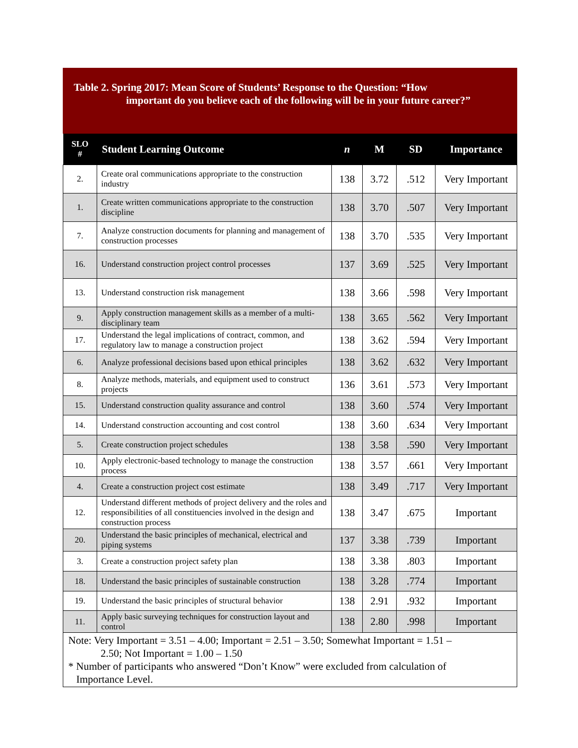Table 2. Spring 2017: Mean Score of Students’ Response to the Question: “How
important do you believe each of the following will be in your future career?”
| SLO # | Student Learning Outcome | n | M | SD | Importance |
| --- | --- | --- | --- | --- | --- |
| 2. | Create oral communications appropriate to the construction industry | 138 | 3.72 | .512 | Very Important |
| 1. | Create written communications appropriate to the construction discipline | 138 | 3.70 | .507 | Very Important |
| 7. | Analyze construction documents for planning and management of construction processes | 138 | 3.70 | .535 | Very Important |
| 16. | Understand construction project control processes | 137 | 3.69 | .525 | Very Important |
| 13. | Understand construction risk management | 138 | 3.66 | .598 | Very Important |
| 9. | Apply construction management skills as a member of a multi-disciplinary team | 138 | 3.65 | .562 | Very Important |
| 17. | Understand the legal implications of contract, common, and regulatory law to manage a construction project | 138 | 3.62 | .594 | Very Important |
| 6. | Analyze professional decisions based upon ethical principles | 138 | 3.62 | .632 | Very Important |
| 8. | Analyze methods, materials, and equipment used to construct projects | 136 | 3.61 | .573 | Very Important |
| 15. | Understand construction quality assurance and control | 138 | 3.60 | .574 | Very Important |
| 14. | Understand construction accounting and cost control | 138 | 3.60 | .634 | Very Important |
| 5. | Create construction project schedules | 138 | 3.58 | .590 | Very Important |
| 10. | Apply electronic-based technology to manage the construction process | 138 | 3.57 | .661 | Very Important |
| 4. | Create a construction project cost estimate | 138 | 3.49 | .717 | Very Important |
| 12. | Understand different methods of project delivery and the roles and responsibilities of all constituencies involved in the design and construction process | 138 | 3.47 | .675 | Important |
| 20. | Understand the basic principles of mechanical, electrical and piping systems | 137 | 3.38 | .739 | Important |
| 3. | Create a construction project safety plan | 138 | 3.38 | .803 | Important |
| 18. | Understand the basic principles of sustainable construction | 138 | 3.28 | .774 | Important |
| 19. | Understand the basic principles of structural behavior | 138 | 2.91 | .932 | Important |
| 11. | Apply basic surveying techniques for construction layout and control | 138 | 2.80 | .998 | Important |
Note: Very Important = 3.51 – 4.00; Important = 2.51 – 3.50; Somewhat Important = 1.51 –
2.50; Not Important = 1.00 – 1.50
* Number of participants who answered “Don’t Know” were excluded from calculation of
Importance Level.